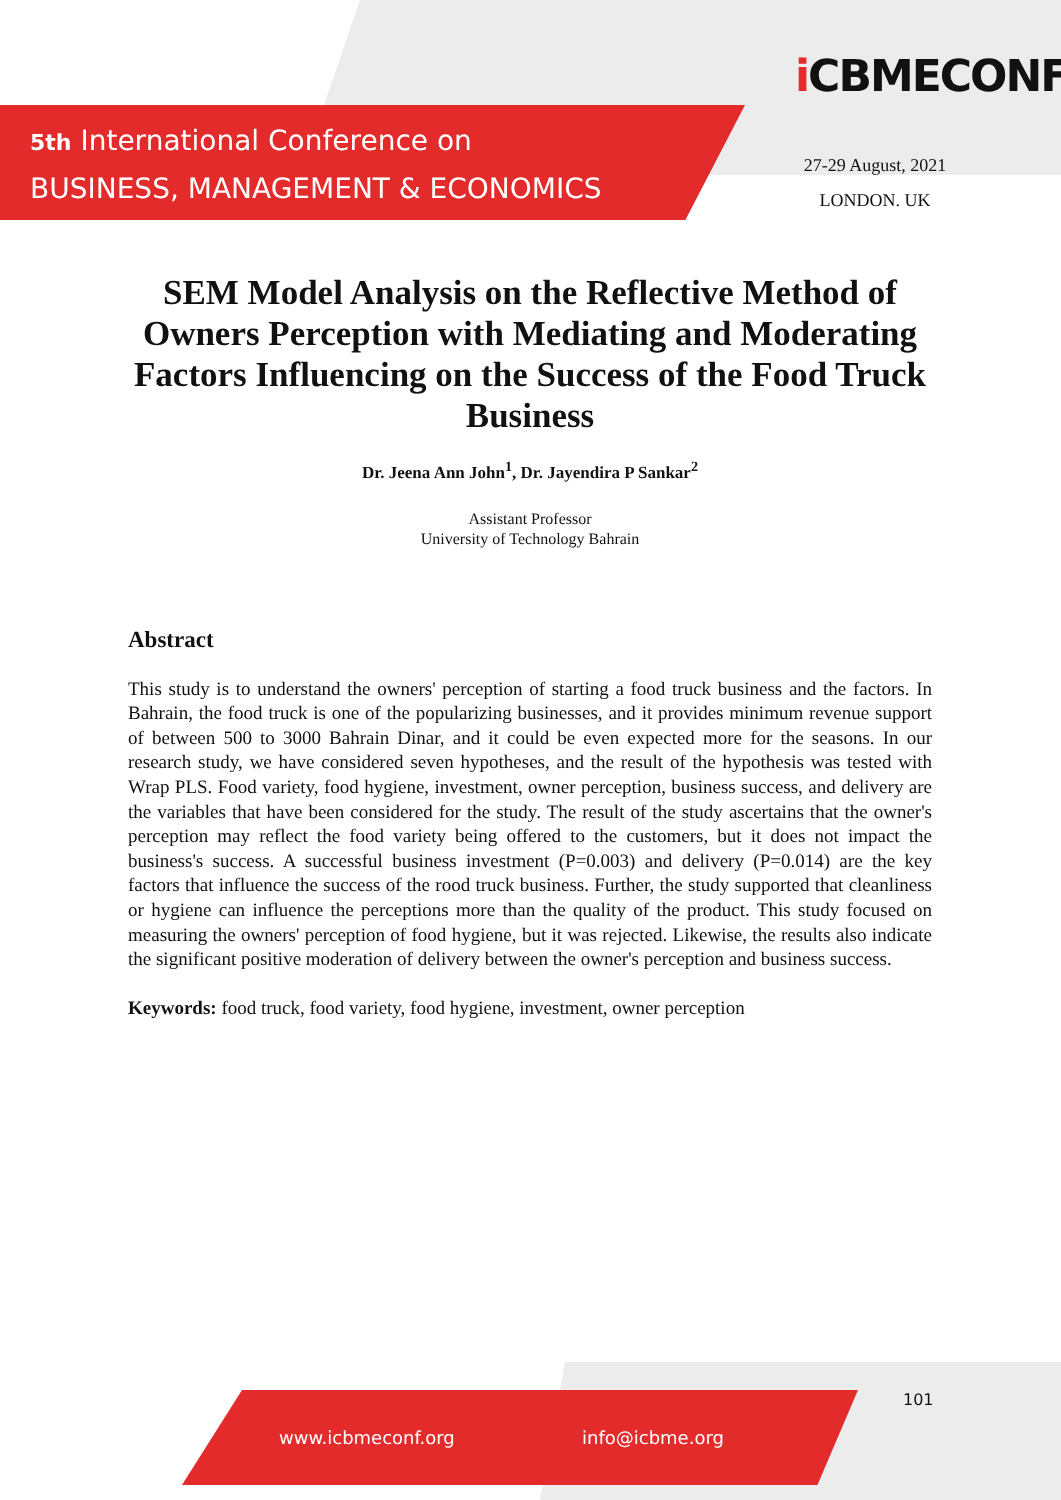5th International Conference on
BUSINESS, MANAGEMENT & ECONOMICS
i CBMECONF
27-29 August, 2021
LONDON. UK
SEM Model Analysis on the Reflective Method of Owners Perception with Mediating and Moderating Factors Influencing on the Success of the Food Truck Business
Dr. Jeena Ann John<sup>1</sup>, Dr. Jayendira P Sankar<sup>2</sup>
Assistant Professor
University of Technology Bahrain
Abstract
This study is to understand the owners' perception of starting a food truck business and the factors. In Bahrain, the food truck is one of the popularizing businesses, and it provides minimum revenue support of between 500 to 3000 Bahrain Dinar, and it could be even expected more for the seasons. In our research study, we have considered seven hypotheses, and the result of the hypothesis was tested with Wrap PLS. Food variety, food hygiene, investment, owner perception, business success, and delivery are the variables that have been considered for the study. The result of the study ascertains that the owner's perception may reflect the food variety being offered to the customers, but it does not impact the business's success. A successful business investment (P=0.003) and delivery (P=0.014) are the key factors that influence the success of the rood truck business. Further, the study supported that cleanliness or hygiene can influence the perceptions more than the quality of the product. This study focused on measuring the owners' perception of food hygiene, but it was rejected. Likewise, the results also indicate the significant positive moderation of delivery between the owner's perception and business success.
Keywords: food truck, food variety, food hygiene, investment, owner perception
101
www.icbmeconf.org info@icbme.org